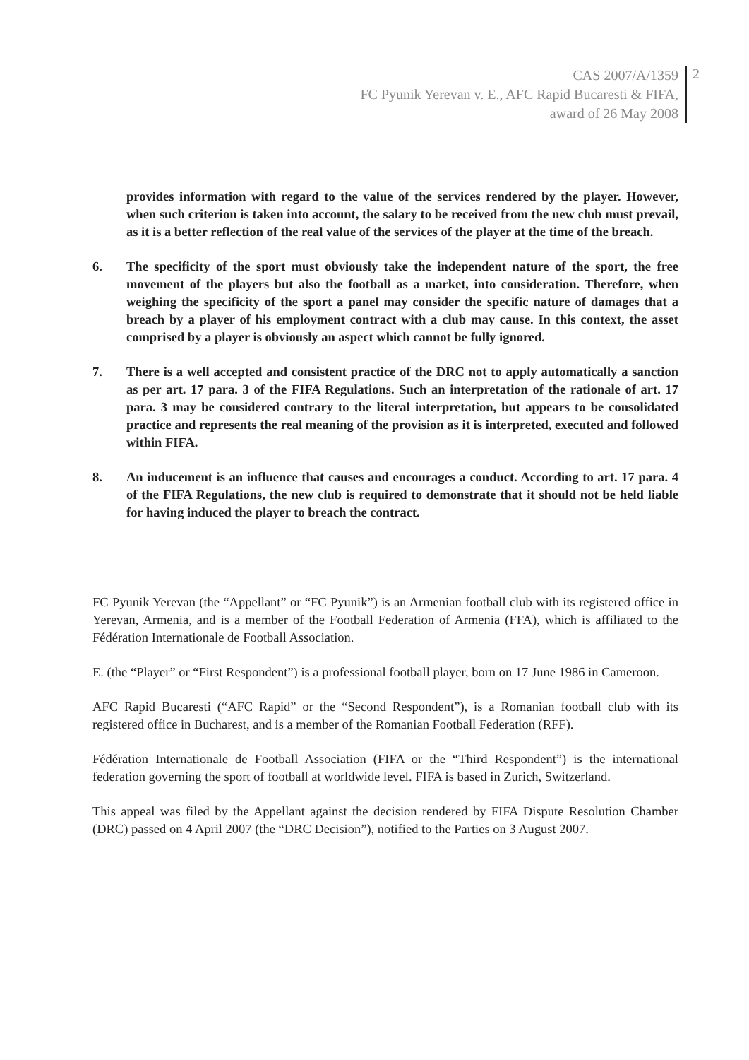CAS 2007/A/1359
FC Pyunik Yerevan v. E., AFC Rapid Bucaresti & FIFA,
award of 26 May 2008
2
provides information with regard to the value of the services rendered by the player. However, when such criterion is taken into account, the salary to be received from the new club must prevail, as it is a better reflection of the real value of the services of the player at the time of the breach.
6. The specificity of the sport must obviously take the independent nature of the sport, the free movement of the players but also the football as a market, into consideration. Therefore, when weighing the specificity of the sport a panel may consider the specific nature of damages that a breach by a player of his employment contract with a club may cause. In this context, the asset comprised by a player is obviously an aspect which cannot be fully ignored.
7. There is a well accepted and consistent practice of the DRC not to apply automatically a sanction as per art. 17 para. 3 of the FIFA Regulations. Such an interpretation of the rationale of art. 17 para. 3 may be considered contrary to the literal interpretation, but appears to be consolidated practice and represents the real meaning of the provision as it is interpreted, executed and followed within FIFA.
8. An inducement is an influence that causes and encourages a conduct. According to art. 17 para. 4 of the FIFA Regulations, the new club is required to demonstrate that it should not be held liable for having induced the player to breach the contract.
FC Pyunik Yerevan (the “Appellant” or “FC Pyunik”) is an Armenian football club with its registered office in Yerevan, Armenia, and is a member of the Football Federation of Armenia (FFA), which is affiliated to the Fédération Internationale de Football Association.
E. (the “Player” or “First Respondent”) is a professional football player, born on 17 June 1986 in Cameroon.
AFC Rapid Bucaresti (“AFC Rapid” or the “Second Respondent”), is a Romanian football club with its registered office in Bucharest, and is a member of the Romanian Football Federation (RFF).
Fédération Internationale de Football Association (FIFA or the “Third Respondent”) is the international federation governing the sport of football at worldwide level. FIFA is based in Zurich, Switzerland.
This appeal was filed by the Appellant against the decision rendered by FIFA Dispute Resolution Chamber (DRC) passed on 4 April 2007 (the “DRC Decision”), notified to the Parties on 3 August 2007.